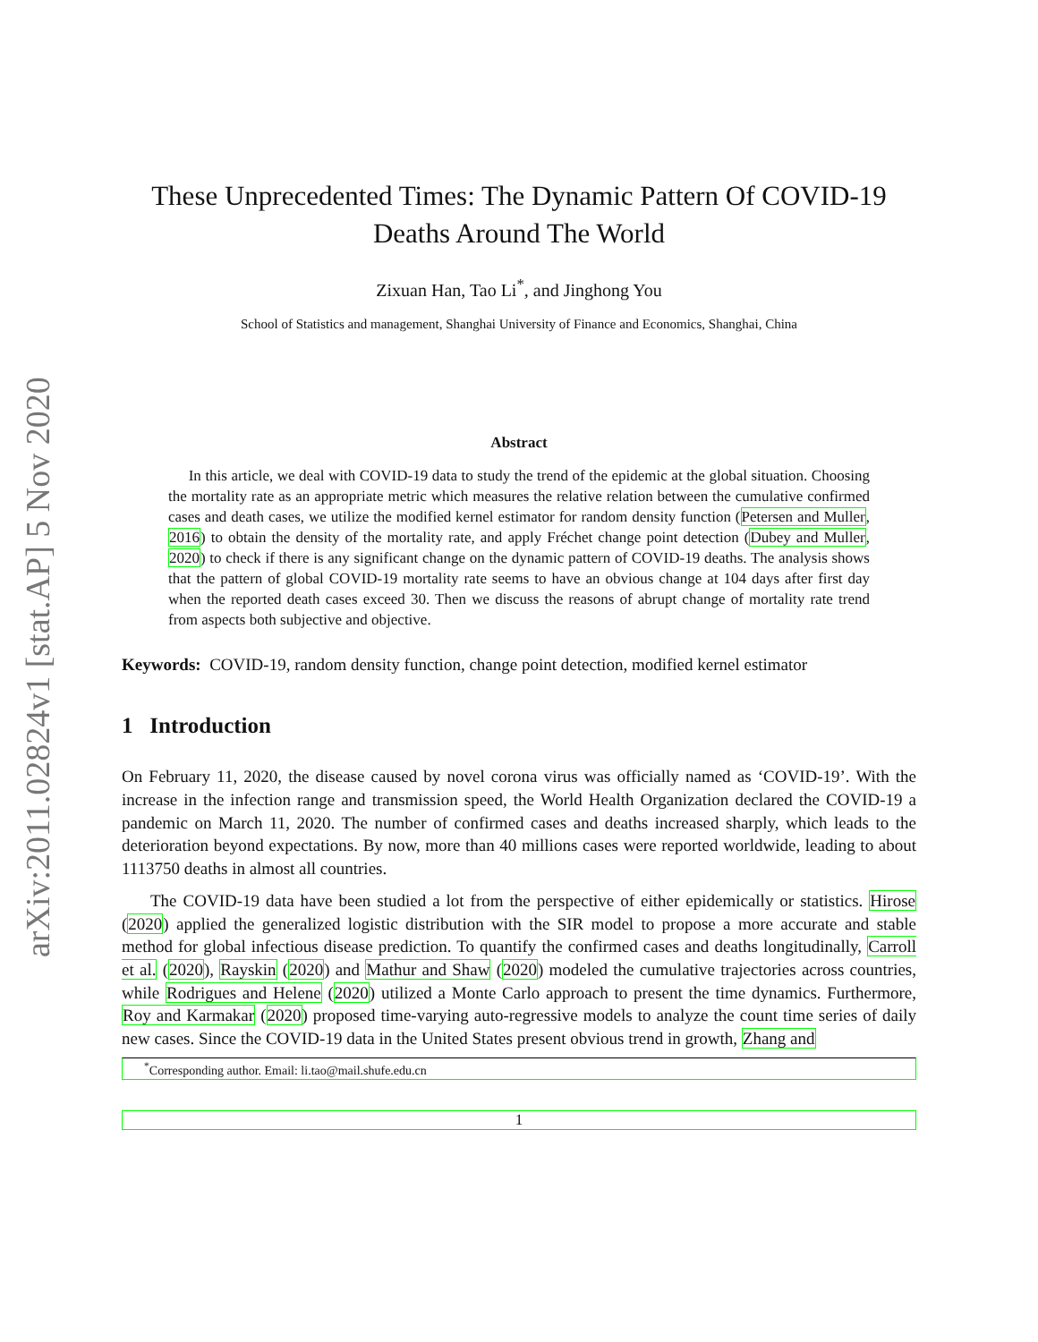arXiv:2011.02824v1 [stat.AP] 5 Nov 2020
These Unprecedented Times: The Dynamic Pattern Of COVID-19 Deaths Around The World
Zixuan Han, Tao Li<sup>*</sup>, and Jinghong You
School of Statistics and management, Shanghai University of Finance and Economics, Shanghai, China
Abstract
In this article, we deal with COVID-19 data to study the trend of the epidemic at the global situation. Choosing the mortality rate as an appropriate metric which measures the relative relation between the cumulative confirmed cases and death cases, we utilize the modified kernel estimator for random density function (Petersen and Muller, 2016) to obtain the density of the mortality rate, and apply Fréchet change point detection (Dubey and Muller, 2020) to check if there is any significant change on the dynamic pattern of COVID-19 deaths. The analysis shows that the pattern of global COVID-19 mortality rate seems to have an obvious change at 104 days after first day when the reported death cases exceed 30. Then we discuss the reasons of abrupt change of mortality rate trend from aspects both subjective and objective.
Keywords: COVID-19, random density function, change point detection, modified kernel estimator
1 Introduction
On February 11, 2020, the disease caused by novel corona virus was officially named as ‘COVID-19’. With the increase in the infection range and transmission speed, the World Health Organization declared the COVID-19 a pandemic on March 11, 2020. The number of confirmed cases and deaths increased sharply, which leads to the deterioration beyond expectations. By now, more than 40 millions cases were reported worldwide, leading to about 1113750 deaths in almost all countries.
The COVID-19 data have been studied a lot from the perspective of either epidemically or statistics. Hirose (2020) applied the generalized logistic distribution with the SIR model to propose a more accurate and stable method for global infectious disease prediction. To quantify the confirmed cases and deaths longitudinally, Carroll et al. (2020), Rayskin (2020) and Mathur and Shaw (2020) modeled the cumulative trajectories across countries, while Rodrigues and Helene (2020) utilized a Monte Carlo approach to present the time dynamics. Furthermore, Roy and Karmakar (2020) proposed time-varying auto-regressive models to analyze the count time series of daily new cases. Since the COVID-19 data in the United States present obvious trend in growth, Zhang and
<sup>*</sup> Corresponding author. Email: li.tao@mail.shufe.edu.cn
1